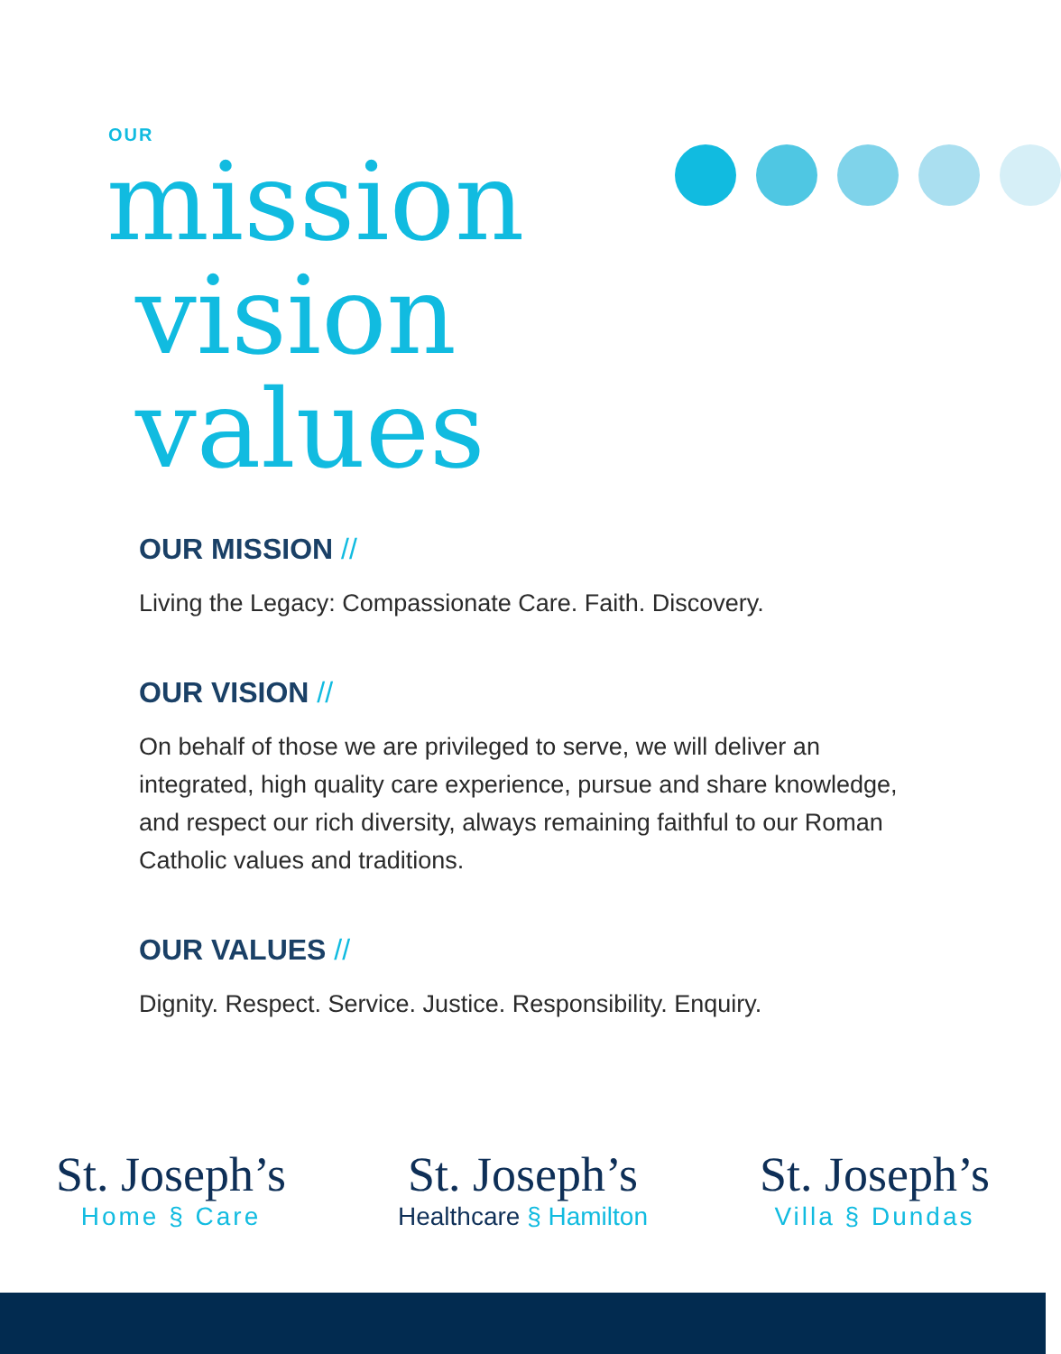OUR
mission
vision
values
OUR MISSION //
Living the Legacy: Compassionate Care. Faith. Discovery.
OUR VISION //
On behalf of those we are privileged to serve, we will deliver an integrated, high quality care experience, pursue and share knowledge, and respect our rich diversity, always remaining faithful to our Roman Catholic values and traditions.
OUR VALUES //
Dignity. Respect. Service. Justice. Responsibility. Enquiry.
St. Joseph’s
Home § Care
St. Joseph’s
Healthcare § Hamilton
St. Joseph’s
Villa § Dundas